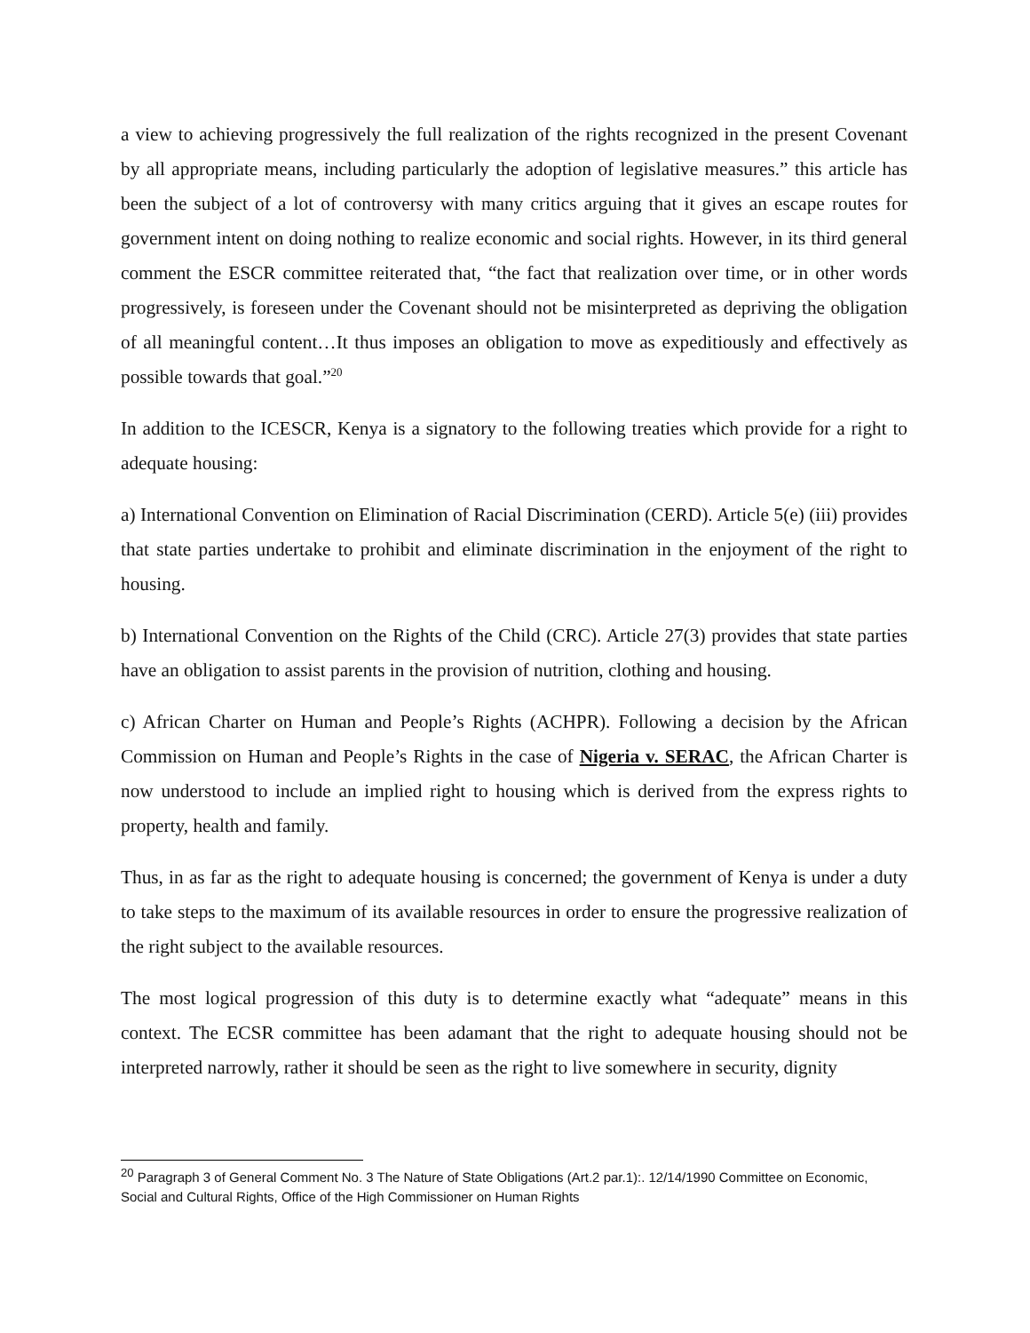a view to achieving progressively the full realization of the rights recognized in the present Covenant by all appropriate means, including particularly the adoption of legislative measures.” this article has been the subject of a lot of controversy with many critics arguing that it gives an escape routes for government intent on doing nothing to realize economic and social rights. However, in its third general comment the ESCR committee reiterated that, “the fact that realization over time, or in other words progressively, is foreseen under the Covenant should not be misinterpreted as depriving the obligation of all meaningful content…It thus imposes an obligation to move as expeditiously and effectively as possible towards that goal.”<sup>20</sup>
In addition to the ICESCR, Kenya is a signatory to the following treaties which provide for a right to adequate housing:
a) International Convention on Elimination of Racial Discrimination (CERD). Article 5(e) (iii) provides that state parties undertake to prohibit and eliminate discrimination in the enjoyment of the right to housing.
b) International Convention on the Rights of the Child (CRC). Article 27(3) provides that state parties have an obligation to assist parents in the provision of nutrition, clothing and housing.
c) African Charter on Human and People’s Rights (ACHPR). Following a decision by the African Commission on Human and People’s Rights in the case of Nigeria v. SERAC, the African Charter is now understood to include an implied right to housing which is derived from the express rights to property, health and family.
Thus, in as far as the right to adequate housing is concerned; the government of Kenya is under a duty to take steps to the maximum of its available resources in order to ensure the progressive realization of the right subject to the available resources.
The most logical progression of this duty is to determine exactly what “adequate” means in this context. The ECSR committee has been adamant that the right to adequate housing should not be interpreted narrowly, rather it should be seen as the right to live somewhere in security, dignity
<sup>20</sup> Paragraph 3 of General Comment No. 3 The Nature of State Obligations (Art.2 par.1):. 12/14/1990 Committee on Economic, Social and Cultural Rights, Office of the High Commissioner on Human Rights